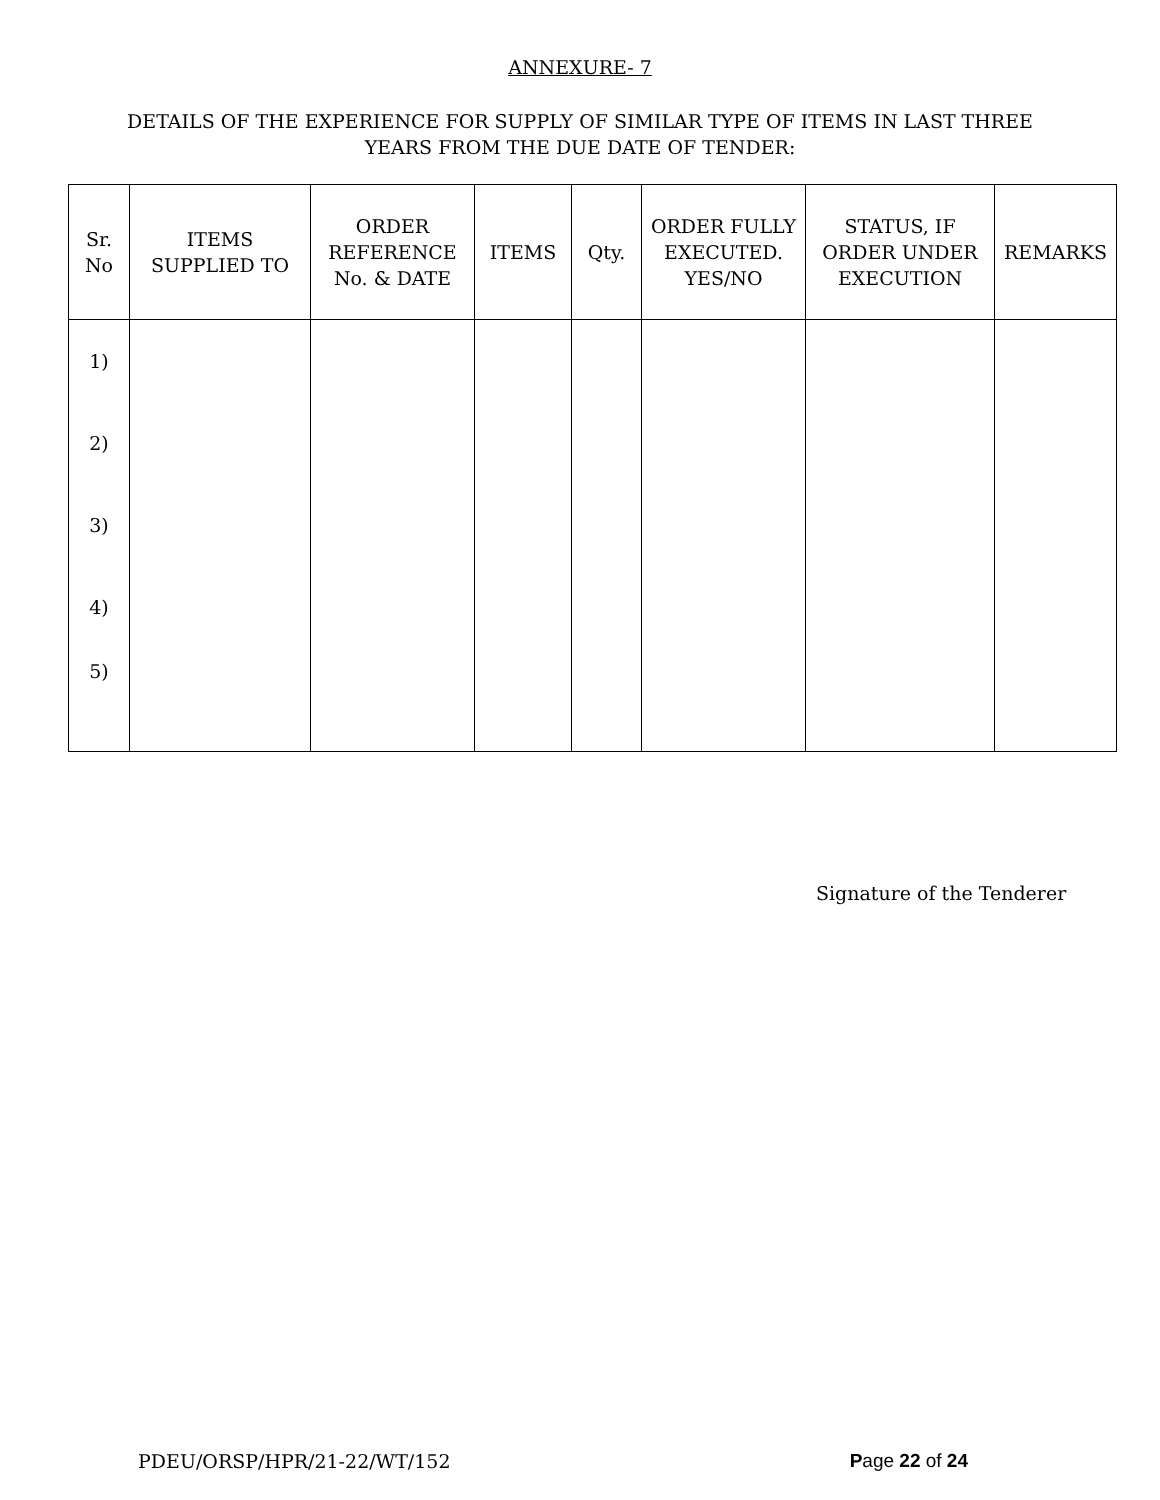ANNEXURE- 7
DETAILS OF THE EXPERIENCE FOR SUPPLY OF SIMILAR TYPE OF ITEMS IN LAST THREE
YEARS FROM THE DUE DATE OF TENDER:
| Sr. No | ITEMS SUPPLIED TO | ORDER REFERENCE No. & DATE | ITEMS | Qty. | ORDER FULLY EXECUTED. YES/NO | STATUS, IF ORDER UNDER EXECUTION | REMARKS |
| --- | --- | --- | --- | --- | --- | --- | --- |
| 1) | | | | | | | |
| 2) | | | | | | | |
| 3) | | | | | | | |
| 4) | | | | | | | |
| 5) | | | | | | | |
Signature of the Tenderer
PDEU/ORSP/HPR/21-22/WT/152 Page 22 of 24